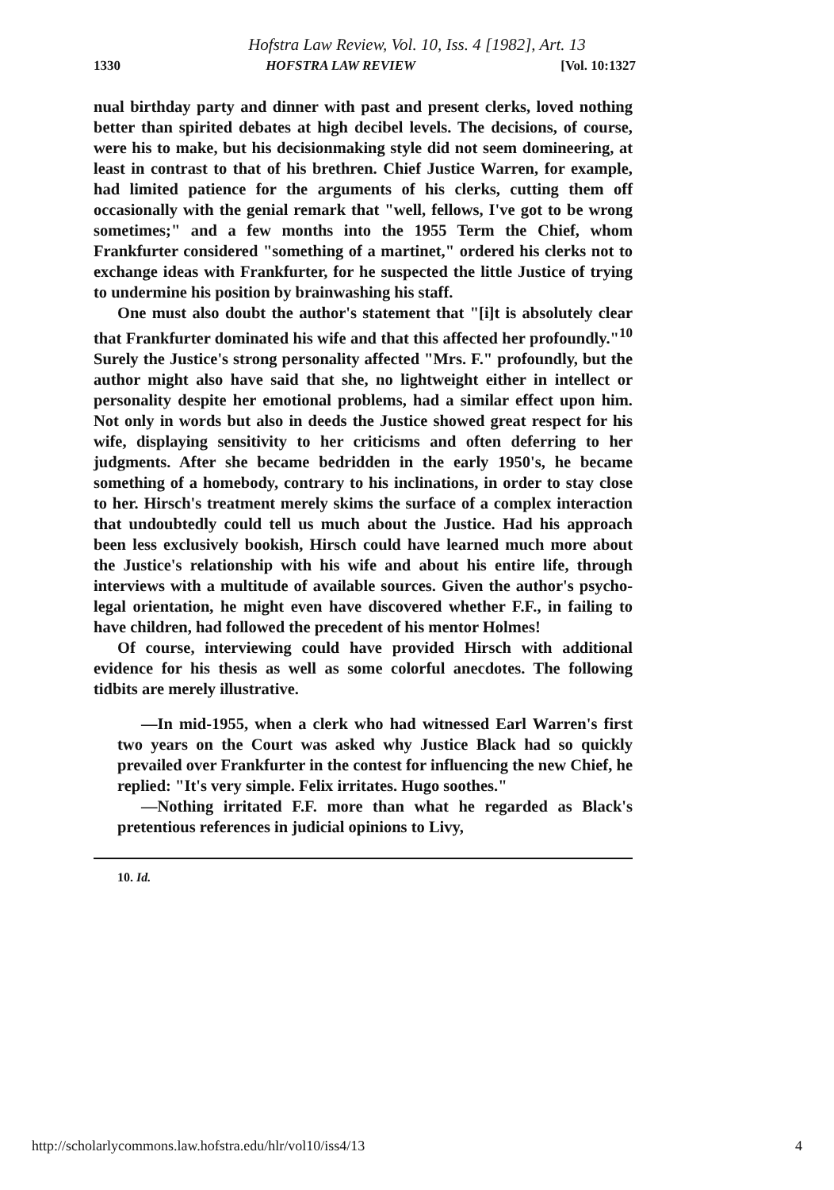Hofstra Law Review, Vol. 10, Iss. 4 [1982], Art. 13
1330 HOFSTRA LAW REVIEW [Vol. 10:1327
nual birthday party and dinner with past and present clerks, loved nothing better than spirited debates at high decibel levels. The decisions, of course, were his to make, but his decisionmaking style did not seem domineering, at least in contrast to that of his brethren. Chief Justice Warren, for example, had limited patience for the arguments of his clerks, cutting them off occasionally with the genial remark that "well, fellows, I've got to be wrong sometimes;" and a few months into the 1955 Term the Chief, whom Frankfurter considered "something of a martinet," ordered his clerks not to exchange ideas with Frankfurter, for he suspected the little Justice of trying to undermine his position by brainwashing his staff.
One must also doubt the author's statement that "[i]t is absolutely clear that Frankfurter dominated his wife and that this affected her profoundly."<sup>10</sup> Surely the Justice's strong personality affected "Mrs. F." profoundly, but the author might also have said that she, no lightweight either in intellect or personality despite her emotional problems, had a similar effect upon him. Not only in words but also in deeds the Justice showed great respect for his wife, displaying sensitivity to her criticisms and often deferring to her judgments. After she became bedridden in the early 1950's, he became something of a homebody, contrary to his inclinations, in order to stay close to her. Hirsch's treatment merely skims the surface of a complex interaction that undoubtedly could tell us much about the Justice. Had his approach been less exclusively bookish, Hirsch could have learned much more about the Justice's relationship with his wife and about his entire life, through interviews with a multitude of available sources. Given the author's psycho-legal orientation, he might even have discovered whether F.F., in failing to have children, had followed the precedent of his mentor Holmes!
Of course, interviewing could have provided Hirsch with additional evidence for his thesis as well as some colorful anecdotes. The following tidbits are merely illustrative.
—In mid-1955, when a clerk who had witnessed Earl Warren's first two years on the Court was asked why Justice Black had so quickly prevailed over Frankfurter in the contest for influencing the new Chief, he replied: "It's very simple. Felix irritates. Hugo soothes."
—Nothing irritated F.F. more than what he regarded as Black's pretentious references in judicial opinions to Livy,
10. Id.
http://scholarlycommons.law.hofstra.edu/hlr/vol10/iss4/13 4